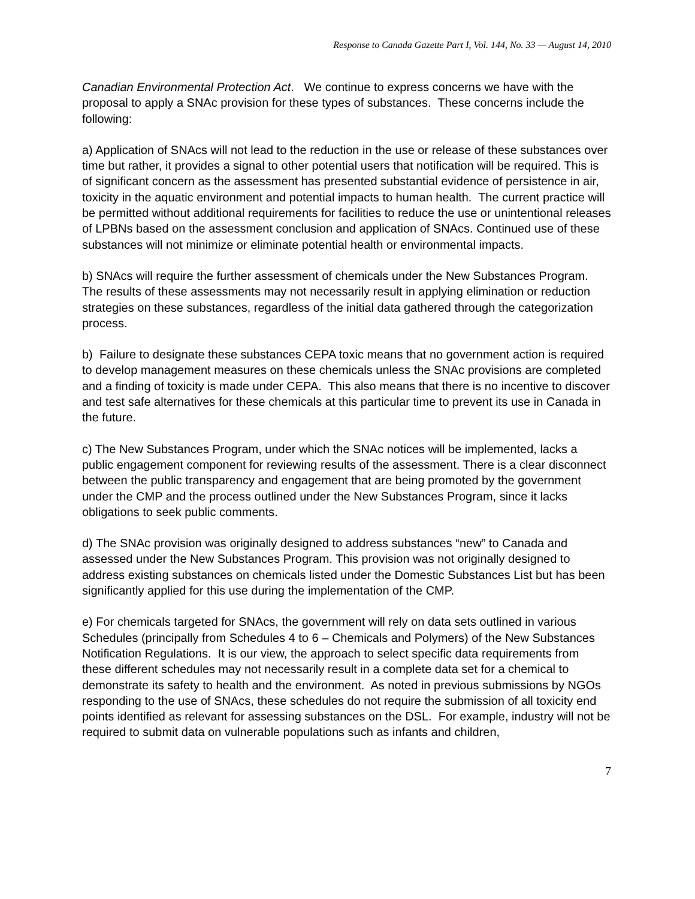Response to Canada Gazette Part I, Vol. 144, No. 33 — August 14, 2010
Canadian Environmental Protection Act. We continue to express concerns we have with the proposal to apply a SNAc provision for these types of substances. These concerns include the following:
a) Application of SNAcs will not lead to the reduction in the use or release of these substances over time but rather, it provides a signal to other potential users that notification will be required. This is of significant concern as the assessment has presented substantial evidence of persistence in air, toxicity in the aquatic environment and potential impacts to human health. The current practice will be permitted without additional requirements for facilities to reduce the use or unintentional releases of LPBNs based on the assessment conclusion and application of SNAcs. Continued use of these substances will not minimize or eliminate potential health or environmental impacts.
b) SNAcs will require the further assessment of chemicals under the New Substances Program. The results of these assessments may not necessarily result in applying elimination or reduction strategies on these substances, regardless of the initial data gathered through the categorization process.
b) Failure to designate these substances CEPA toxic means that no government action is required to develop management measures on these chemicals unless the SNAc provisions are completed and a finding of toxicity is made under CEPA. This also means that there is no incentive to discover and test safe alternatives for these chemicals at this particular time to prevent its use in Canada in the future.
c) The New Substances Program, under which the SNAc notices will be implemented, lacks a public engagement component for reviewing results of the assessment. There is a clear disconnect between the public transparency and engagement that are being promoted by the government under the CMP and the process outlined under the New Substances Program, since it lacks obligations to seek public comments.
d) The SNAc provision was originally designed to address substances “new” to Canada and assessed under the New Substances Program. This provision was not originally designed to address existing substances on chemicals listed under the Domestic Substances List but has been significantly applied for this use during the implementation of the CMP.
e) For chemicals targeted for SNAcs, the government will rely on data sets outlined in various Schedules (principally from Schedules 4 to 6 – Chemicals and Polymers) of the New Substances Notification Regulations. It is our view, the approach to select specific data requirements from these different schedules may not necessarily result in a complete data set for a chemical to demonstrate its safety to health and the environment. As noted in previous submissions by NGOs responding to the use of SNAcs, these schedules do not require the submission of all toxicity end points identified as relevant for assessing substances on the DSL. For example, industry will not be required to submit data on vulnerable populations such as infants and children,
7